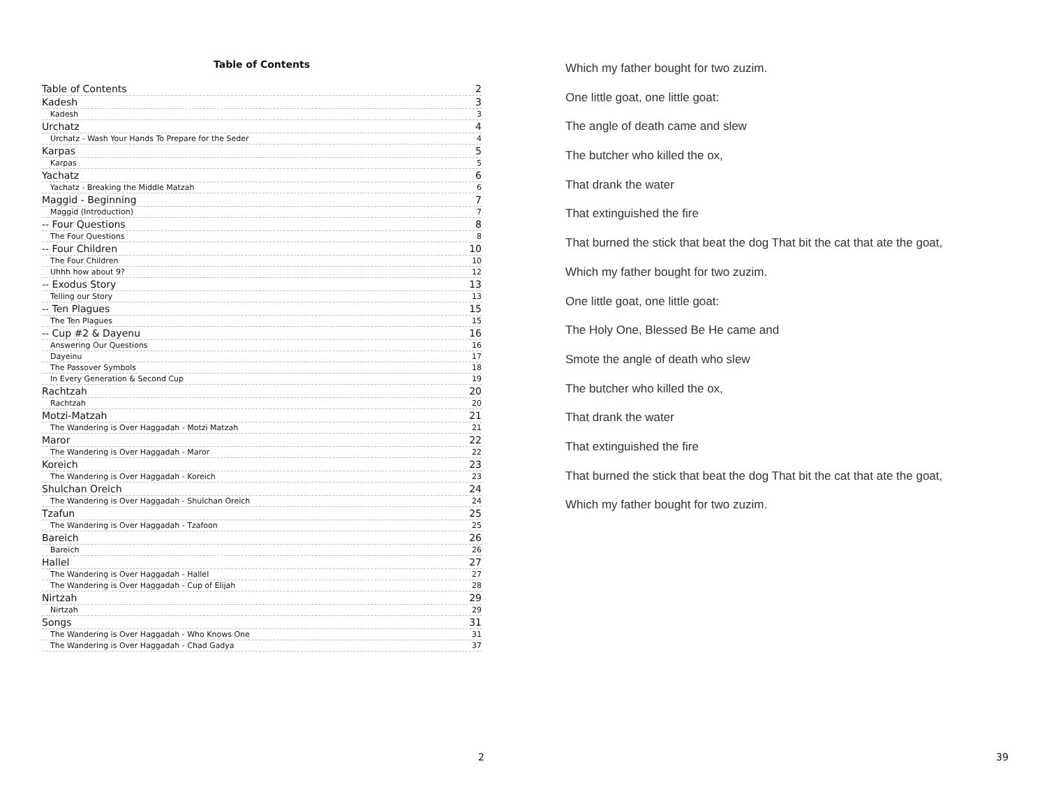Table of Contents
Table of Contents 2
Kadesh 3
Kadesh 3
Urchatz 4
Urchatz - Wash Your Hands To Prepare for the Seder 4
Karpas 5
Karpas 5
Yachatz 6
Yachatz - Breaking the Middle Matzah 6
Maggid - Beginning 7
Maggid (Introduction) 7
-- Four Questions 8
The Four Questions 8
-- Four Children 10
The Four Children 10
Uhhh how about 9? 12
-- Exodus Story 13
Telling our Story 13
-- Ten Plagues 15
The Ten Plagues 15
-- Cup #2 & Dayenu 16
Answering Our Questions 16
Dayeinu 17
The Passover Symbols 18
In Every Generation & Second Cup 19
Rachtzah 20
Rachtzah 20
Motzi-Matzah 21
The Wandering is Over Haggadah - Motzi Matzah 21
Maror 22
The Wandering is Over Haggadah - Maror 22
Koreich 23
The Wandering is Over Haggadah - Koreich 23
Shulchan Oreich 24
The Wandering is Over Haggadah - Shulchan Oreich 24
Tzafun 25
The Wandering is Over Haggadah - Tzafoon 25
Bareich 26
Bareich 26
Hallel 27
The Wandering is Over Haggadah - Hallel 27
The Wandering is Over Haggadah - Cup of Elijah 28
Nirtzah 29
Nirtzah 29
Songs 31
The Wandering is Over Haggadah - Who Knows One 31
The Wandering is Over Haggadah - Chad Gadya 37
2
Which my father bought for two zuzim.
One little goat, one little goat:
The angle of death came and slew
The butcher who killed the ox,
That drank the water
That extinguished the fire
That burned the stick that beat the dog That bit the cat that ate the goat,
Which my father bought for two zuzim.
One little goat, one little goat:
The Holy One, Blessed Be He came and
Smote the angle of death who slew
The butcher who killed the ox,
That drank the water
That extinguished the fire
That burned the stick that beat the dog That bit the cat that ate the goat,
Which my father bought for two zuzim.
39